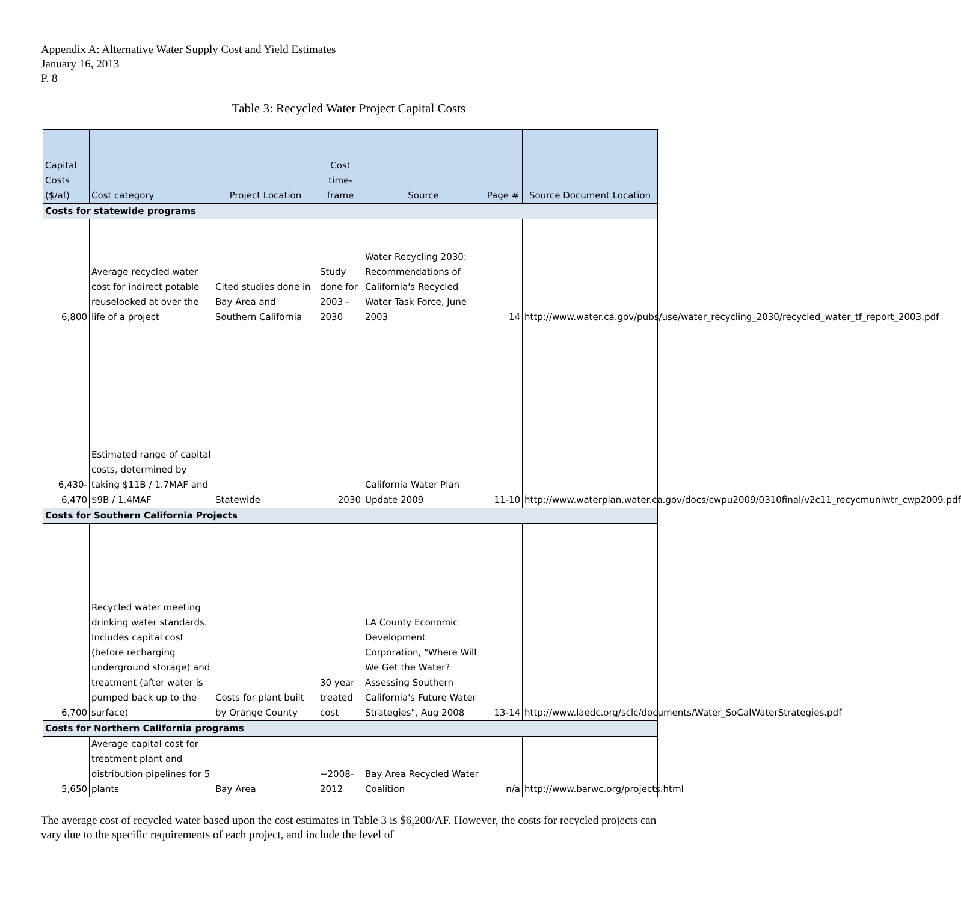Appendix A: Alternative Water Supply Cost and Yield Estimates
January 16, 2013
P. 8
Table 3: Recycled Water Project Capital Costs
| Capital Costs ($/af) | Cost category | Project Location | Cost time-frame | Source | Page # | Source Document Location |
| --- | --- | --- | --- | --- | --- | --- |
| Costs for statewide programs | | | | | | |
| 6,800 | Average recycled water cost for indirect potable reuselooked at over the life of a project | Cited studies done in Bay Area and Southern California | Study done for 2003 - 2030 | Water Recycling 2030: Recommendations of California's Recycled Water Task Force, June 2003 | 14 | http://www.water.ca.gov/pubs/use/water_recycling_2030/recycled_water_tf_report_2003.pdf |
| 6,430-6,470 | Estimated range of capital costs, determined by taking $11B / 1.7MAF and $9B / 1.4MAF | Statewide | 2030 | California Water Plan Update 2009 | 11-10 | http://www.waterplan.water.ca.gov/docs/cwpu2009/0310final/v2c11_recycmuniwtr_cwp2009.pdf |
| Costs for Southern California Projects | | | | | | |
| 6,700 | Recycled water meeting drinking water standards. Includes capital cost (before recharging underground storage) and treatment (after water is pumped back up to the surface) | Costs for plant built by Orange County | 30 year treated cost | LA County Economic Development Corporation, "Where Will We Get the Water? Assessing Southern California's Future Water Strategies", Aug 2008 | 13-14 | http://www.laedc.org/sclc/documents/Water_SoCalWaterStrategies.pdf |
| Costs for Northern California programs | | | | | | |
| 5,650 | Average capital cost for treatment plant and distribution pipelines for 5 plants | Bay Area | ~2008-2012 | Bay Area Recycled Water Coalition | n/a | http://www.barwc.org/projects.html |
The average cost of recycled water based upon the cost estimates in Table 3 is $6,200/AF. However, the costs for recycled projects can vary due to the specific requirements of each project, and include the level of